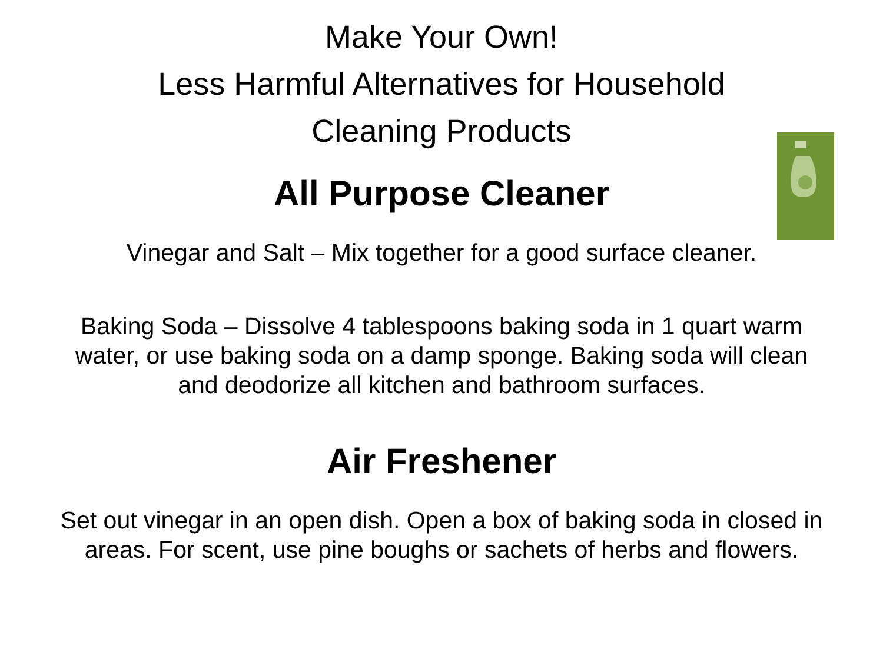Make Your Own!
Less Harmful Alternatives for Household
Cleaning Products
All Purpose Cleaner
Vinegar and Salt – Mix together for a good surface cleaner.
Baking Soda – Dissolve 4 tablespoons baking soda in 1 quart warm water, or use baking soda on a damp sponge. Baking soda will clean and deodorize all kitchen and bathroom surfaces.
Air Freshener
Set out vinegar in an open dish. Open a box of baking soda in closed in areas. For scent, use pine boughs or sachets of herbs and flowers.